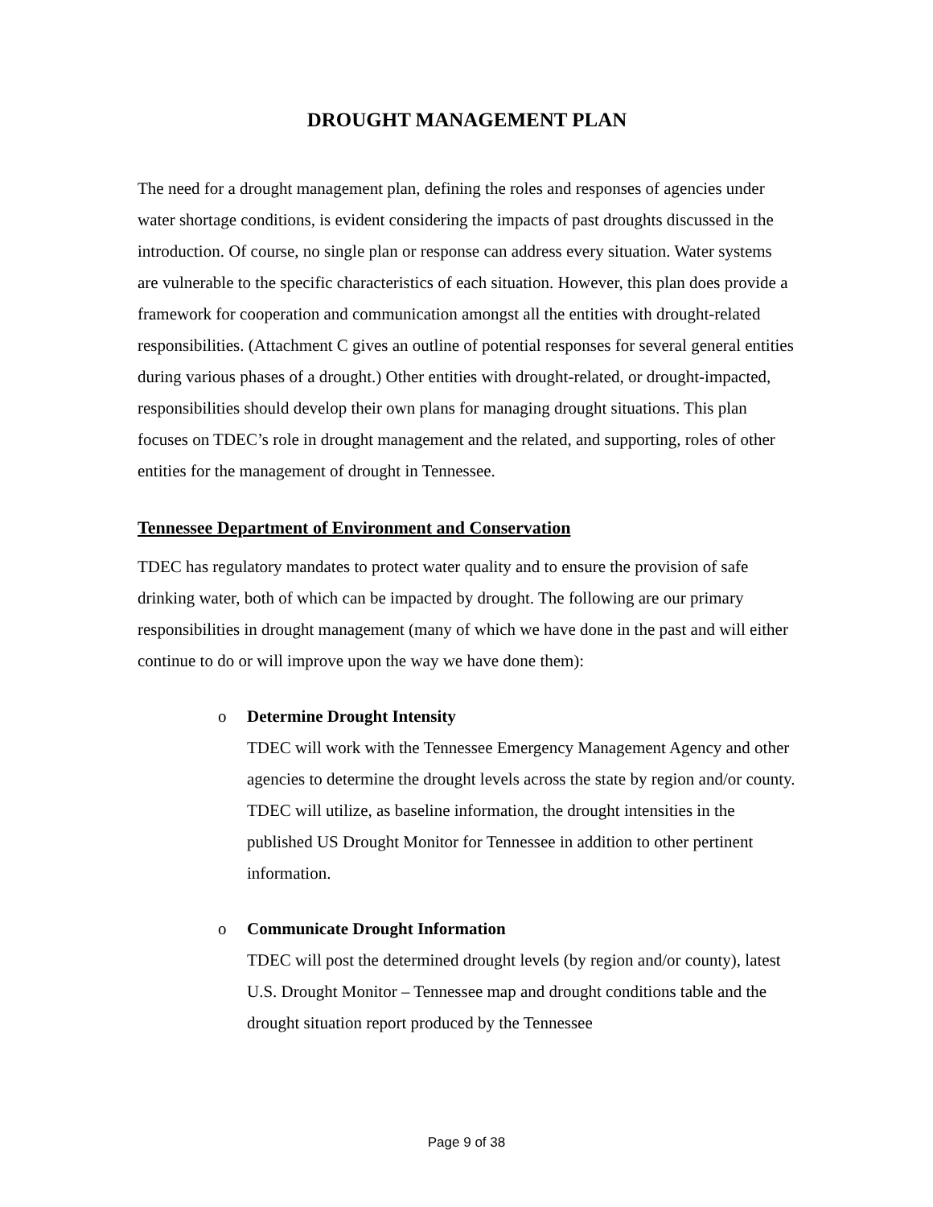DROUGHT MANAGEMENT PLAN
The need for a drought management plan, defining the roles and responses of agencies under water shortage conditions, is evident considering the impacts of past droughts discussed in the introduction. Of course, no single plan or response can address every situation. Water systems are vulnerable to the specific characteristics of each situation. However, this plan does provide a framework for cooperation and communication amongst all the entities with drought-related responsibilities. (Attachment C gives an outline of potential responses for several general entities during various phases of a drought.) Other entities with drought-related, or drought-impacted, responsibilities should develop their own plans for managing drought situations. This plan focuses on TDEC’s role in drought management and the related, and supporting, roles of other entities for the management of drought in Tennessee.
Tennessee Department of Environment and Conservation
TDEC has regulatory mandates to protect water quality and to ensure the provision of safe drinking water, both of which can be impacted by drought. The following are our primary responsibilities in drought management (many of which we have done in the past and will either continue to do or will improve upon the way we have done them):
o Determine Drought Intensity
TDEC will work with the Tennessee Emergency Management Agency and other agencies to determine the drought levels across the state by region and/or county. TDEC will utilize, as baseline information, the drought intensities in the published US Drought Monitor for Tennessee in addition to other pertinent information.
o Communicate Drought Information
TDEC will post the determined drought levels (by region and/or county), latest U.S. Drought Monitor – Tennessee map and drought conditions table and the drought situation report produced by the Tennessee
Page 9 of 38